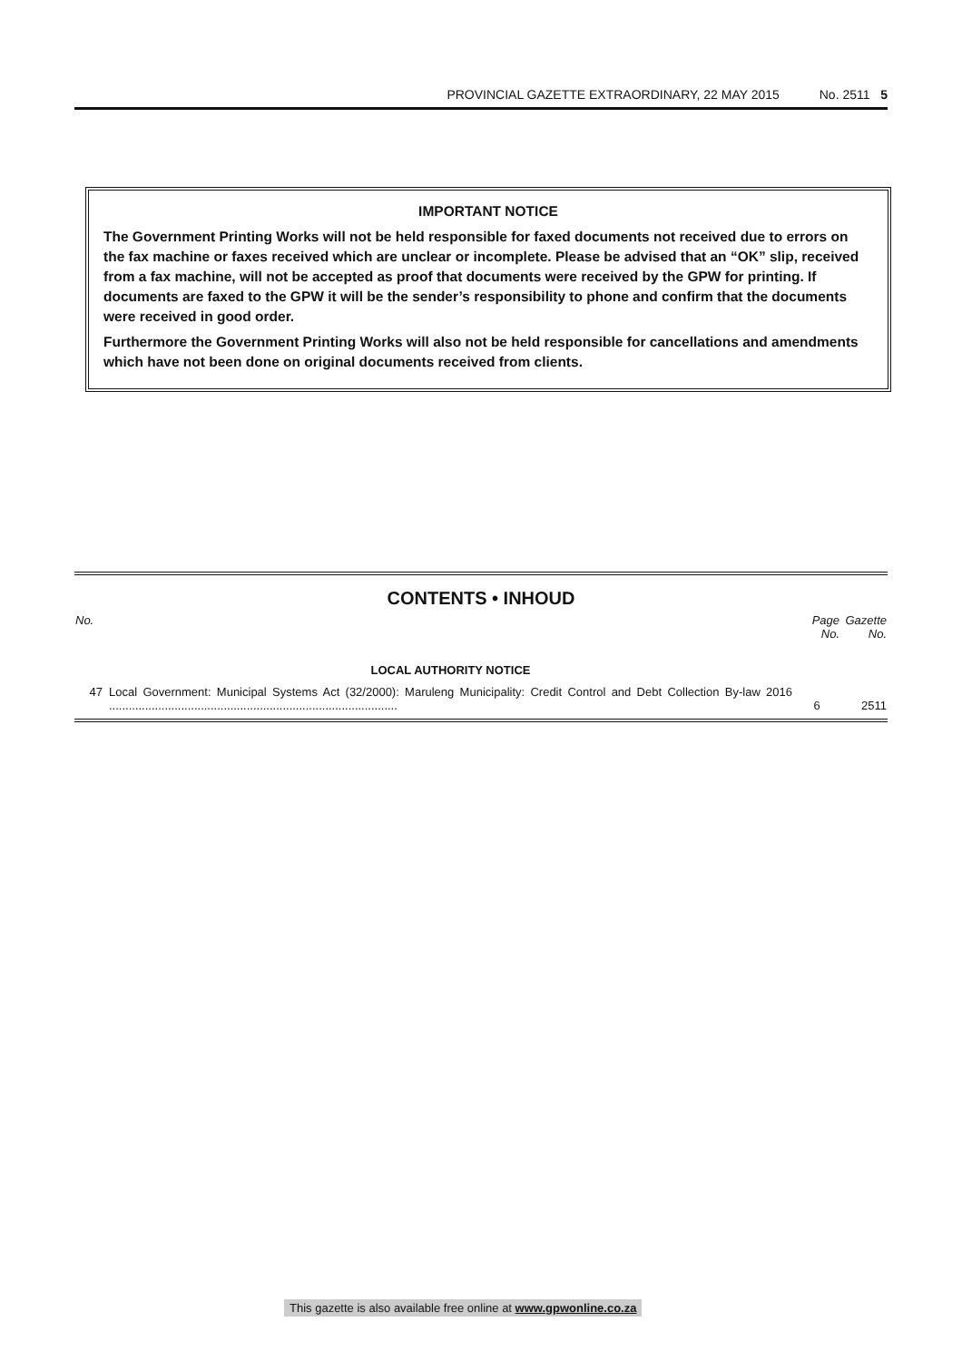PROVINCIAL GAZETTE EXTRAORDINARY, 22 MAY 2015 No. 2511 5
IMPORTANT NOTICE
The Government Printing Works will not be held responsible for faxed documents not received due to errors on the fax machine or faxes received which are unclear or incomplete. Please be advised that an “OK” slip, received from a fax machine, will not be accepted as proof that documents were received by the GPW for printing. If documents are faxed to the GPW it will be the sender’s responsibility to phone and confirm that the documents were received in good order.
Furthermore the Government Printing Works will also not be held responsible for cancellations and amendments which have not been done on original documents received from clients.
CONTENTS • INHOUD
| No. | | Page No. | Gazette No. |
| --- | --- | --- | --- |
| | LOCAL AUTHORITY NOTICE | | |
| 47 | Local Government: Municipal Systems Act (32/2000): Maruleng Municipality: Credit Control and Debt Collection By-law 2016 ........................................................................................ | 6 | 2511 |
This gazette is also available free online at www.gpwonline.co.za